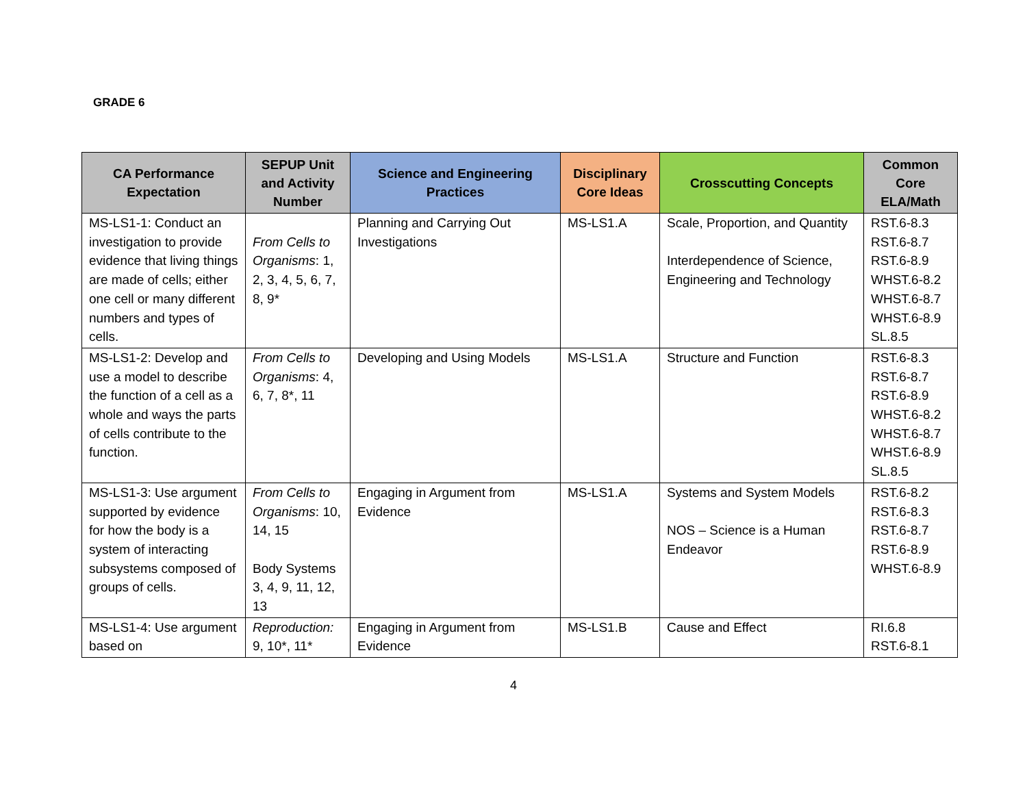GRADE 6
| CA Performance Expectation | SEPUP Unit and Activity Number | Science and Engineering Practices | Disciplinary Core Ideas | Crosscutting Concepts | Common Core ELA/Math |
| --- | --- | --- | --- | --- | --- |
| MS-LS1-1: Conduct an investigation to provide evidence that living things are made of cells; either one cell or many different numbers and types of cells. | From Cells to Organisms : 1, 2, 3, 4, 5, 6, 7, 8, 9* | Planning and Carrying Out Investigations | MS-LS1.A | Scale, Proportion, and Quantity Interdependence of Science, Engineering and Technology | RST.6-8.3 RST.6-8.7 RST.6-8.9 WHST.6-8.2 WHST.6-8.7 WHST.6-8.9 SL.8.5 |
| MS-LS1-2: Develop and use a model to describe the function of a cell as a whole and ways the parts of cells contribute to the function. | From Cells to Organisms : 4, 6, 7, 8*, 11 | Developing and Using Models | MS-LS1.A | Structure and Function | RST.6-8.3 RST.6-8.7 RST.6-8.9 WHST.6-8.2 WHST.6-8.7 WHST.6-8.9 SL.8.5 |
| MS-LS1-3: Use argument supported by evidence for how the body is a system of interacting subsystems composed of groups of cells. | From Cells to Organisms : 10, 14, 15 Body Systems 3, 4, 9, 11, 12, 13 | Engaging in Argument from Evidence | MS-LS1.A | Systems and System Models NOS – Science is a Human Endeavor | RST.6-8.2 RST.6-8.3 RST.6-8.7 RST.6-8.9 WHST.6-8.9 |
| MS-LS1-4: Use argument based on | Reproduction: 9, 10*, 11* | Engaging in Argument from Evidence | MS-LS1.B | Cause and Effect | RI.6.8 RST.6-8.1 |
4